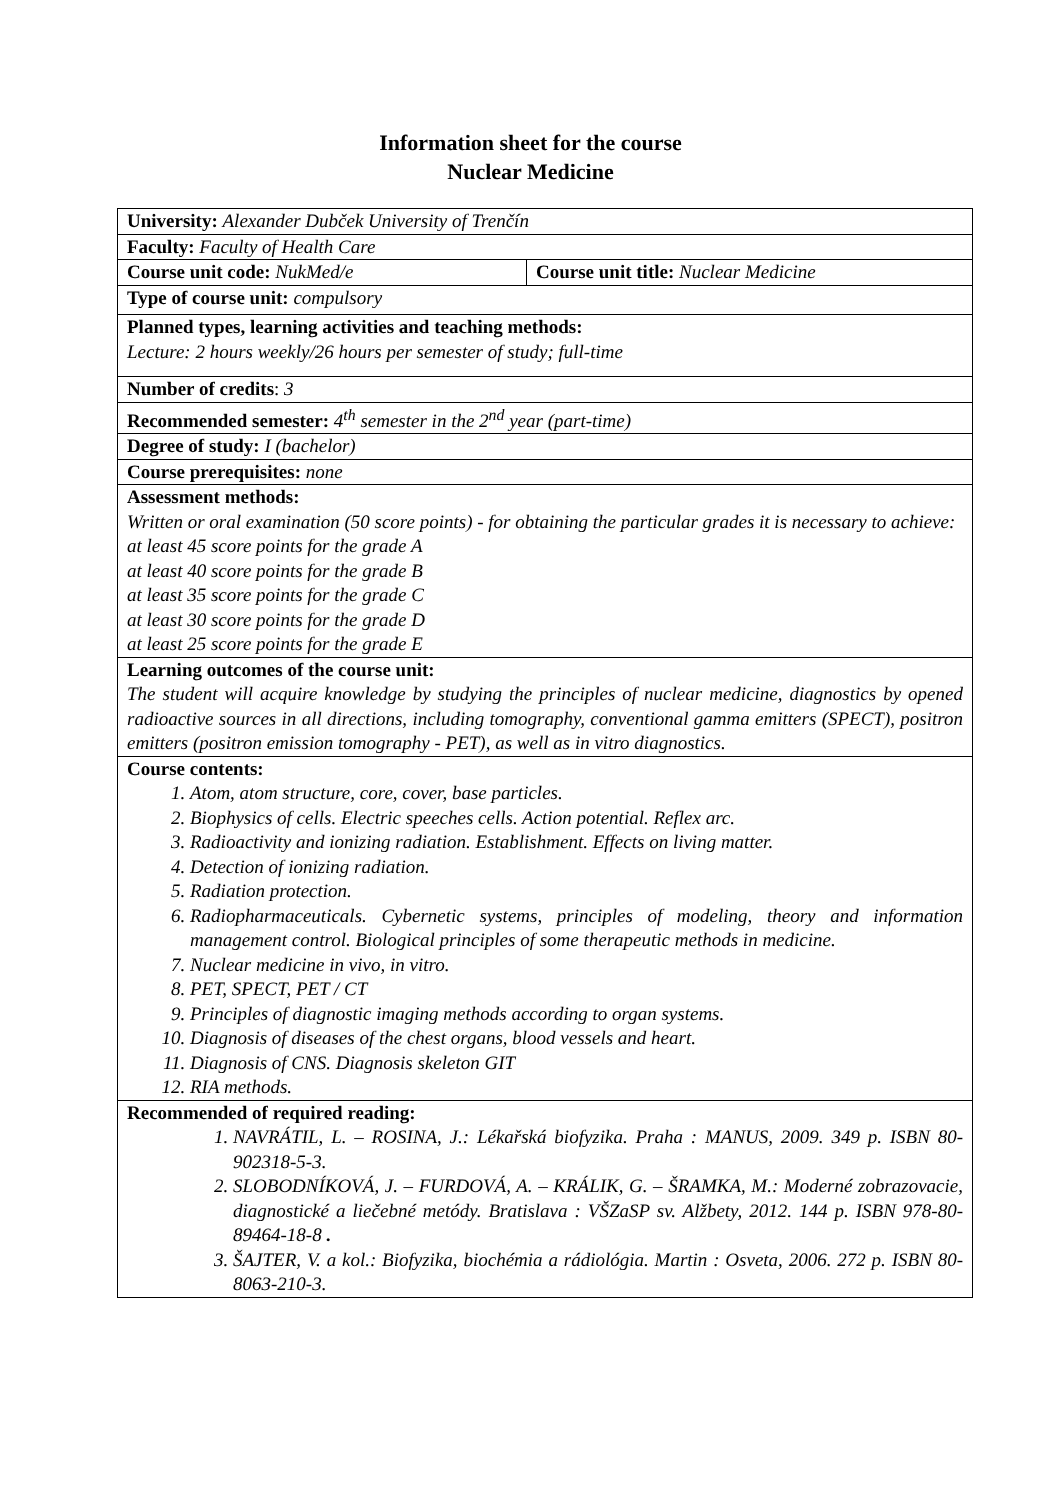Information sheet for the course
Nuclear Medicine
| University: Alexander Dubček University of Trenčín | |
| Faculty: Faculty of Health Care | |
| Course unit code: NukMed/e | Course unit title: Nuclear Medicine |
| Type of course unit: compulsory | |
| Planned types, learning activities and teaching methods: Lecture: 2 hours weekly/26 hours per semester of study; full-time | |
| Number of credits : 3 | |
| Recommended semester: 4<sup>th</sup> semester in the 2<sup>nd</sup> year (part-time) | |
| Degree of study: I (bachelor) | |
| Course prerequisites: none | |
| Assessment methods: Written or oral examination (50 score points) - for obtaining the particular grades it is necessary to achieve: at least 45 score points for the grade A at least 40 score points for the grade B at least 35 score points for the grade C at least 30 score points for the grade D at least 25 score points for the grade E | |
| Learning outcomes of the course unit: The student will acquire knowledge by studying the principles of nuclear medicine, diagnostics by opened radioactive sources in all directions, including tomography, conventional gamma emitters (SPECT), positron emitters (positron emission tomography - PET), as well as in vitro diagnostics. | |
| Course contents: 1. Atom, atom structure, core, cover, base particles. 2. Biophysics of cells. Electric speeches cells. Action potential. Reflex arc. 3. Radioactivity and ionizing radiation. Establishment. Effects on living matter. 4. Detection of ionizing radiation. 5. Radiation protection. 6. Radiopharmaceuticals. Cybernetic systems, principles of modeling, theory and information management control. Biological principles of some therapeutic methods in medicine. 7. Nuclear medicine in vivo, in vitro. 8. PET, SPECT, PET / CT 9. Principles of diagnostic imaging methods according to organ systems. 10. Diagnosis of diseases of the chest organs, blood vessels and heart. 11. Diagnosis of CNS. Diagnosis skeleton GIT 12. RIA methods. | |
| Recommended of required reading: 1. NAVRÁTIL, L. – ROSINA, J.: Lékařská biofyzika. Praha : MANUS, 2009. 349 p. ISBN 80-902318-5-3. 2. SLOBODNÍKOVÁ, J. – FURDOVÁ, A. – KRÁLIK, G. – ŠRAMKA, M.: Moderné zobrazovacie, diagnostické a liečebné metódy. Bratislava : VŠZaSP sv. Alžbety, 2012. 144 p. ISBN 978-80-89464-18-8 . 3. ŠAJTER, V. a kol.: Biofyzika, biochémia a rádiológia. Martin : Osveta, 2006. 272 p. ISBN 80-8063-210-3. | |